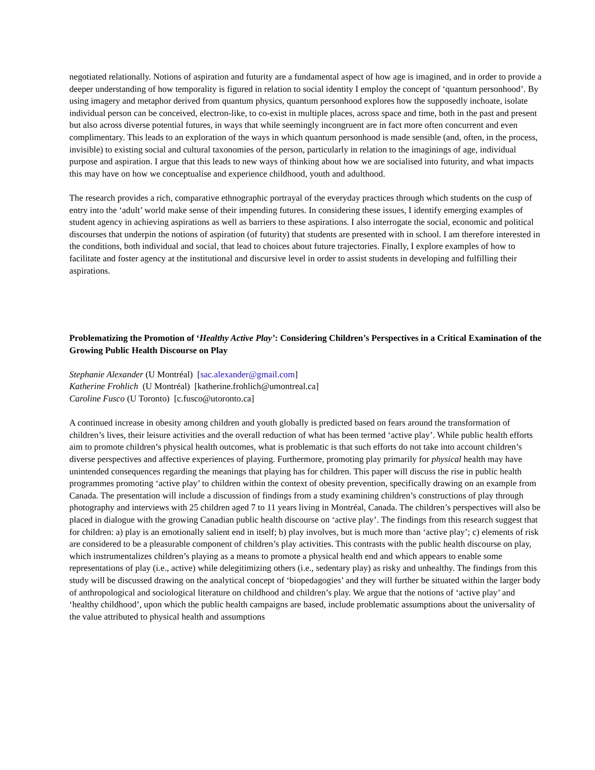negotiated relationally. Notions of aspiration and futurity are a fundamental aspect of how age is imagined, and in order to provide a deeper understanding of how temporality is figured in relation to social identity I employ the concept of ‘quantum personhood’. By using imagery and metaphor derived from quantum physics, quantum personhood explores how the supposedly inchoate, isolate individual person can be conceived, electron-like, to co-exist in multiple places, across space and time, both in the past and present but also across diverse potential futures, in ways that while seemingly incongruent are in fact more often concurrent and even complimentary. This leads to an exploration of the ways in which quantum personhood is made sensible (and, often, in the process, invisible) to existing social and cultural taxonomies of the person, particularly in relation to the imaginings of age, individual purpose and aspiration. I argue that this leads to new ways of thinking about how we are socialised into futurity, and what impacts this may have on how we conceptualise and experience childhood, youth and adulthood.
The research provides a rich, comparative ethnographic portrayal of the everyday practices through which students on the cusp of entry into the ‘adult’ world make sense of their impending futures. In considering these issues, I identify emerging examples of student agency in achieving aspirations as well as barriers to these aspirations. I also interrogate the social, economic and political discourses that underpin the notions of aspiration (of futurity) that students are presented with in school. I am therefore interested in the conditions, both individual and social, that lead to choices about future trajectories. Finally, I explore examples of how to facilitate and foster agency at the institutional and discursive level in order to assist students in developing and fulfilling their aspirations.
Problematizing the Promotion of ‘Healthy Active Play’: Considering Children’s Perspectives in a Critical Examination of the Growing Public Health Discourse on Play
Stephanie Alexander (U Montréal) [sac.alexander@gmail.com]
Katherine Frohlich (U Montréal) [katherine.frohlich@umontreal.ca]
Caroline Fusco (U Toronto) [c.fusco@utoronto.ca]
A continued increase in obesity among children and youth globally is predicted based on fears around the transformation of children’s lives, their leisure activities and the overall reduction of what has been termed ‘active play’. While public health efforts aim to promote children’s physical health outcomes, what is problematic is that such efforts do not take into account children’s diverse perspectives and affective experiences of playing. Furthermore, promoting play primarily for physical health may have unintended consequences regarding the meanings that playing has for children. This paper will discuss the rise in public health programmes promoting ‘active play’ to children within the context of obesity prevention, specifically drawing on an example from Canada. The presentation will include a discussion of findings from a study examining children’s constructions of play through photography and interviews with 25 children aged 7 to 11 years living in Montréal, Canada. The children’s perspectives will also be placed in dialogue with the growing Canadian public health discourse on ‘active play’. The findings from this research suggest that for children: a) play is an emotionally salient end in itself; b) play involves, but is much more than ‘active play’; c) elements of risk are considered to be a pleasurable component of children’s play activities. This contrasts with the public health discourse on play, which instrumentalizes children’s playing as a means to promote a physical health end and which appears to enable some representations of play (i.e., active) while delegitimizing others (i.e., sedentary play) as risky and unhealthy. The findings from this study will be discussed drawing on the analytical concept of ‘biopedagogies’ and they will further be situated within the larger body of anthropological and sociological literature on childhood and children’s play. We argue that the notions of ‘active play’ and ‘healthy childhood’, upon which the public health campaigns are based, include problematic assumptions about the universality of the value attributed to physical health and assumptions